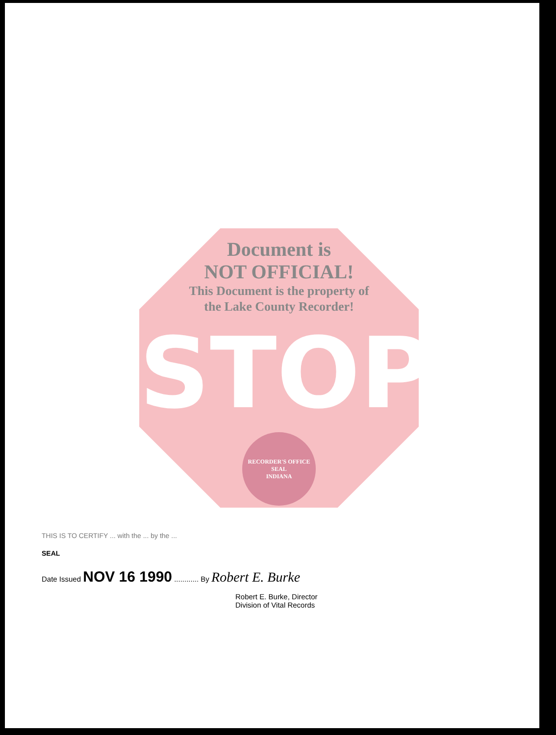Document is
NOT OFFICIAL!
This Document is the property of
the Lake County Recorder!
STOP
RECORDER'S OFFICE
SEAL
INDIANA
THIS IS TO CERTIFY ... with the ... by the ...
SEAL
Date Issued NOV 16 1990 ............ By Robert E. Burke
Robert E. Burke, Director
Division of Vital Records